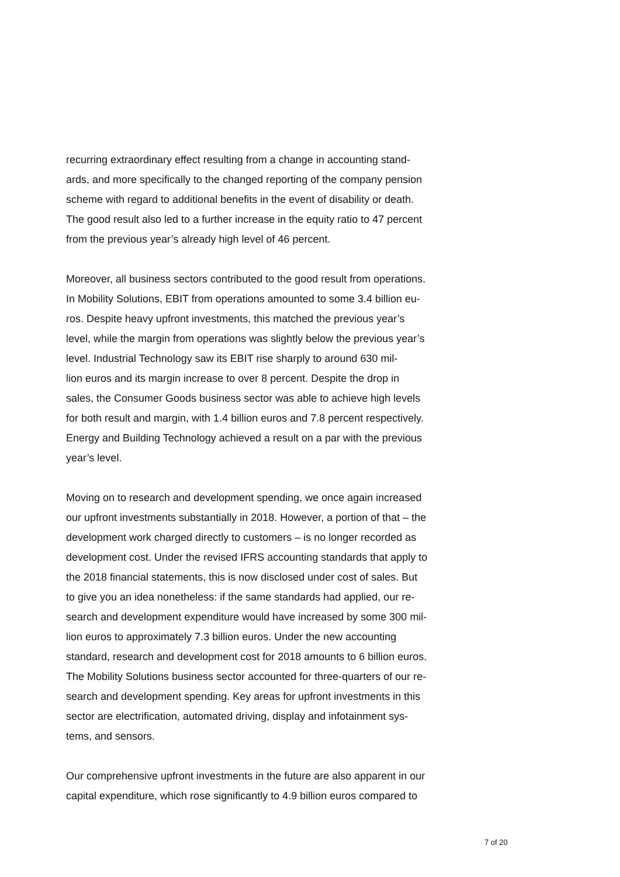recurring extraordinary effect resulting from a change in accounting stand-
ards, and more specifically to the changed reporting of the company pension
scheme with regard to additional benefits in the event of disability or death.
The good result also led to a further increase in the equity ratio to 47 percent
from the previous year’s already high level of 46 percent.
Moreover, all business sectors contributed to the good result from operations.
In Mobility Solutions, EBIT from operations amounted to some 3.4 billion eu-
ros. Despite heavy upfront investments, this matched the previous year’s
level, while the margin from operations was slightly below the previous year’s
level. Industrial Technology saw its EBIT rise sharply to around 630 mil-
lion euros and its margin increase to over 8 percent. Despite the drop in
sales, the Consumer Goods business sector was able to achieve high levels
for both result and margin, with 1.4 billion euros and 7.8 percent respectively.
Energy and Building Technology achieved a result on a par with the previous
year’s level.
Moving on to research and development spending, we once again increased
our upfront investments substantially in 2018. However, a portion of that – the
development work charged directly to customers – is no longer recorded as
development cost. Under the revised IFRS accounting standards that apply to
the 2018 financial statements, this is now disclosed under cost of sales. But
to give you an idea nonetheless: if the same standards had applied, our re-
search and development expenditure would have increased by some 300 mil-
lion euros to approximately 7.3 billion euros. Under the new accounting
standard, research and development cost for 2018 amounts to 6 billion euros.
The Mobility Solutions business sector accounted for three-quarters of our re-
search and development spending. Key areas for upfront investments in this
sector are electrification, automated driving, display and infotainment sys-
tems, and sensors.
Our comprehensive upfront investments in the future are also apparent in our
capital expenditure, which rose significantly to 4.9 billion euros compared to
7 of 20